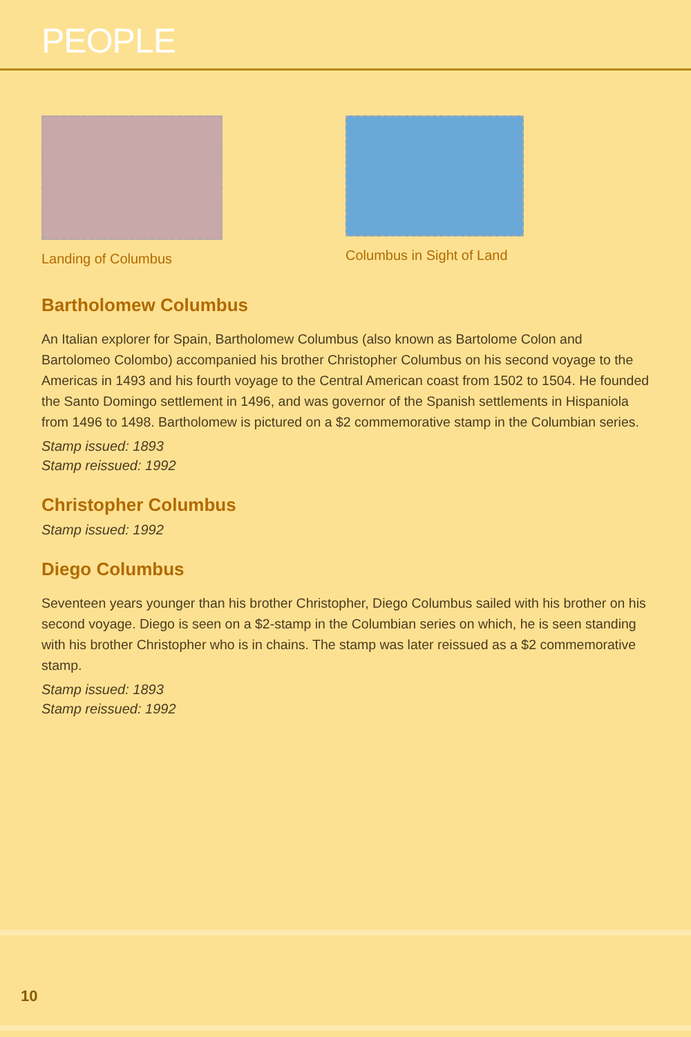PEOPLE
Landing of Columbus Columbus in Sight of Land
Bartholomew Columbus
An Italian explorer for Spain, Bartholomew Columbus (also known as Bartolome Colon and Bartolomeo Colombo) accompanied his brother Christopher Columbus on his second voyage to the Americas in 1493 and his fourth voyage to the Central American coast from 1502 to 1504. He founded the Santo Domingo settlement in 1496, and was governor of the Spanish settlements in Hispaniola from 1496 to 1498. Bartholomew is pictured on a $2 commemorative stamp in the Columbian series.
Stamp issued: 1893
Stamp reissued: 1992
Christopher Columbus
Stamp issued: 1992
Diego Columbus
Seventeen years younger than his brother Christopher, Diego Columbus sailed with his brother on his second voyage. Diego is seen on a $2-stamp in the Columbian series on which, he is seen standing with his brother Christopher who is in chains. The stamp was later reissued as a $2 commemorative stamp.
Stamp issued: 1893
Stamp reissued: 1992
10